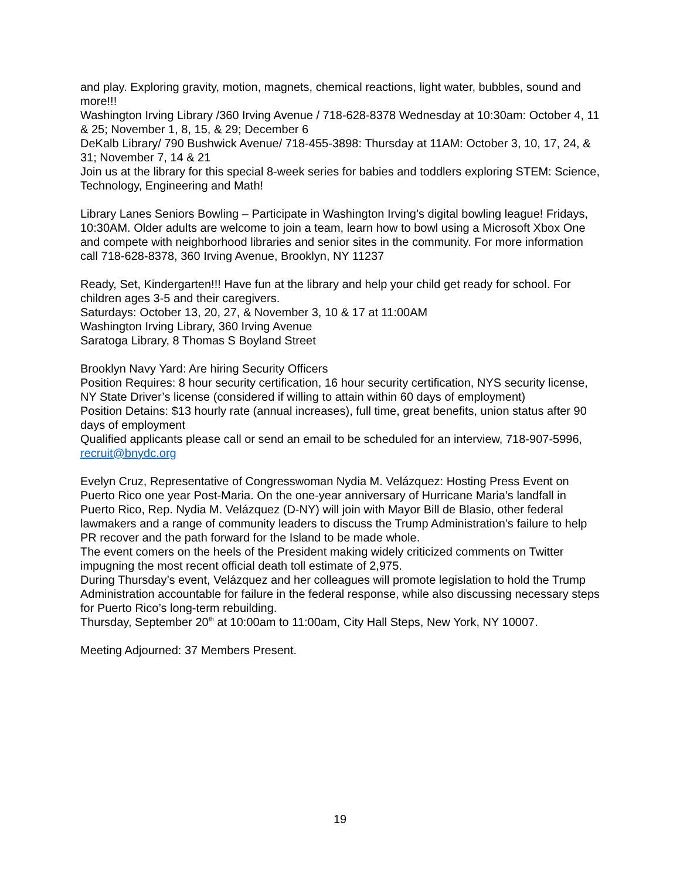and play. Exploring gravity, motion, magnets, chemical reactions, light water, bubbles, sound and more!!!
Washington Irving Library /360 Irving Avenue / 718-628-8378 Wednesday at 10:30am: October 4, 11 & 25; November 1, 8, 15, & 29; December 6
DeKalb Library/ 790 Bushwick Avenue/ 718-455-3898: Thursday at 11AM: October 3, 10, 17, 24, & 31; November 7, 14 & 21
Join us at the library for this special 8-week series for babies and toddlers exploring STEM: Science, Technology, Engineering and Math!
Library Lanes Seniors Bowling – Participate in Washington Irving’s digital bowling league! Fridays, 10:30AM. Older adults are welcome to join a team, learn how to bowl using a Microsoft Xbox One and compete with neighborhood libraries and senior sites in the community. For more information call 718-628-8378, 360 Irving Avenue, Brooklyn, NY 11237
Ready, Set, Kindergarten!!! Have fun at the library and help your child get ready for school. For children ages 3-5 and their caregivers.
Saturdays: October 13, 20, 27, & November 3, 10 & 17 at 11:00AM
Washington Irving Library, 360 Irving Avenue
Saratoga Library, 8 Thomas S Boyland Street
Brooklyn Navy Yard: Are hiring Security Officers
Position Requires: 8 hour security certification, 16 hour security certification, NYS security license, NY State Driver’s license (considered if willing to attain within 60 days of employment)
Position Detains: $13 hourly rate (annual increases), full time, great benefits, union status after 90 days of employment
Qualified applicants please call or send an email to be scheduled for an interview, 718-907-5996, recruit@bnydc.org
Evelyn Cruz, Representative of Congresswoman Nydia M. Velázquez: Hosting Press Event on Puerto Rico one year Post-Maria. On the one-year anniversary of Hurricane Maria’s landfall in Puerto Rico, Rep. Nydia M. Velázquez (D-NY) will join with Mayor Bill de Blasio, other federal lawmakers and a range of community leaders to discuss the Trump Administration’s failure to help PR recover and the path forward for the Island to be made whole.
The event comers on the heels of the President making widely criticized comments on Twitter impugning the most recent official death toll estimate of 2,975.
During Thursday’s event, Velázquez and her colleagues will promote legislation to hold the Trump Administration accountable for failure in the federal response, while also discussing necessary steps for Puerto Rico’s long-term rebuilding.
Thursday, September 20<sup>th</sup> at 10:00am to 11:00am, City Hall Steps, New York, NY 10007.
Meeting Adjourned: 37 Members Present.
19